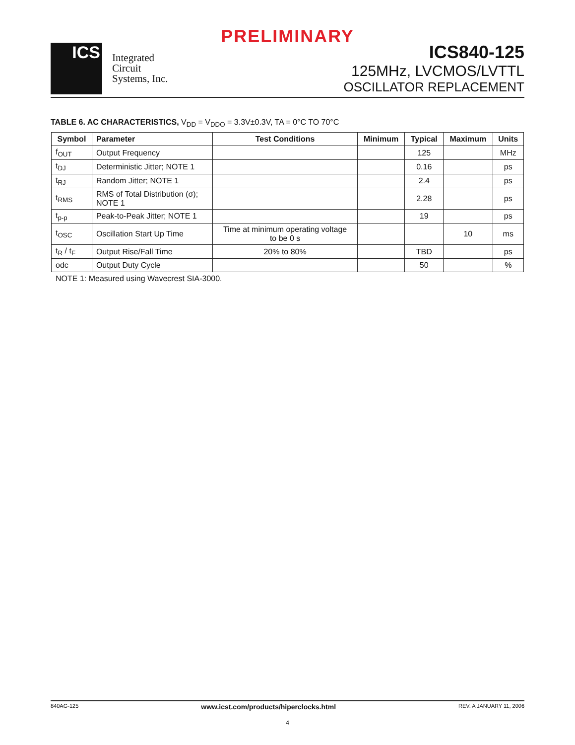PRELIMINARY
ICS
Integrated
Circuit
Systems, Inc.
ICS840-125
125MHz, LVCMOS/LVTTL
OSCILLATOR REPLACEMENT
TABLE 6. AC CHARACTERISTICS, V<sub>DD</sub> = V<sub>DDO</sub> = 3.3V±0.3V, TA = 0°C TO 70°C
| Symbol | Parameter | Test Conditions | Minimum | Typical | Maximum | Units |
| --- | --- | --- | --- | --- | --- | --- |
| f<sub>OUT</sub> | Output Frequency | | | 125 | | MHz |
| t<sub>DJ</sub> | Deterministic Jitter; NOTE 1 | | | 0.16 | | ps |
| t<sub>RJ</sub> | Random Jitter; NOTE 1 | | | 2.4 | | ps |
| t<sub>RMS</sub> | RMS of Total Distribution (σ); NOTE 1 | | | 2.28 | | ps |
| t<sub>p-p</sub> | Peak-to-Peak Jitter; NOTE 1 | | | 19 | | ps |
| t<sub>OSC</sub> | Oscillation Start Up Time | Time at minimum operating voltage to be 0 s | | | 10 | ms |
| t<sub>R</sub> / t<sub>F</sub> | Output Rise/Fall Time | 20% to 80% | | TBD | | ps |
| odc | Output Duty Cycle | | | 50 | | % |
NOTE 1: Measured using Wavecrest SIA-3000.
840AG-125 www.icst.com/products/hiperclocks.html REV. A JANUARY 11, 2006
4